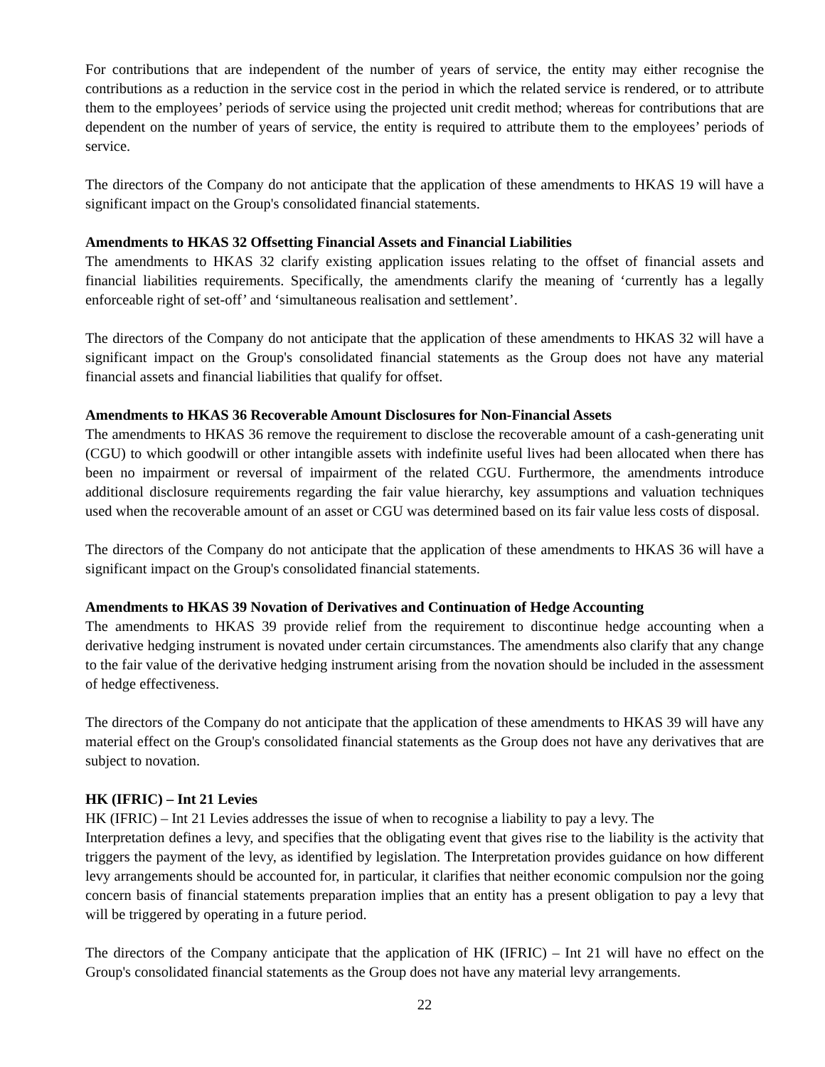For contributions that are independent of the number of years of service, the entity may either recognise the contributions as a reduction in the service cost in the period in which the related service is rendered, or to attribute them to the employees’ periods of service using the projected unit credit method; whereas for contributions that are dependent on the number of years of service, the entity is required to attribute them to the employees’ periods of service.
The directors of the Company do not anticipate that the application of these amendments to HKAS 19 will have a significant impact on the Group's consolidated financial statements.
Amendments to HKAS 32 Offsetting Financial Assets and Financial Liabilities
The amendments to HKAS 32 clarify existing application issues relating to the offset of financial assets and financial liabilities requirements. Specifically, the amendments clarify the meaning of ‘currently has a legally enforceable right of set-off’ and ‘simultaneous realisation and settlement’.
The directors of the Company do not anticipate that the application of these amendments to HKAS 32 will have a significant impact on the Group's consolidated financial statements as the Group does not have any material financial assets and financial liabilities that qualify for offset.
Amendments to HKAS 36 Recoverable Amount Disclosures for Non-Financial Assets
The amendments to HKAS 36 remove the requirement to disclose the recoverable amount of a cash-generating unit (CGU) to which goodwill or other intangible assets with indefinite useful lives had been allocated when there has been no impairment or reversal of impairment of the related CGU. Furthermore, the amendments introduce additional disclosure requirements regarding the fair value hierarchy, key assumptions and valuation techniques used when the recoverable amount of an asset or CGU was determined based on its fair value less costs of disposal.
The directors of the Company do not anticipate that the application of these amendments to HKAS 36 will have a significant impact on the Group's consolidated financial statements.
Amendments to HKAS 39 Novation of Derivatives and Continuation of Hedge Accounting
The amendments to HKAS 39 provide relief from the requirement to discontinue hedge accounting when a derivative hedging instrument is novated under certain circumstances. The amendments also clarify that any change to the fair value of the derivative hedging instrument arising from the novation should be included in the assessment of hedge effectiveness.
The directors of the Company do not anticipate that the application of these amendments to HKAS 39 will have any material effect on the Group's consolidated financial statements as the Group does not have any derivatives that are subject to novation.
HK (IFRIC) – Int 21 Levies
HK (IFRIC) – Int 21 Levies addresses the issue of when to recognise a liability to pay a levy. The
Interpretation defines a levy, and specifies that the obligating event that gives rise to the liability is the activity that triggers the payment of the levy, as identified by legislation. The Interpretation provides guidance on how different levy arrangements should be accounted for, in particular, it clarifies that neither economic compulsion nor the going concern basis of financial statements preparation implies that an entity has a present obligation to pay a levy that will be triggered by operating in a future period.
The directors of the Company anticipate that the application of HK (IFRIC) – Int 21 will have no effect on the Group's consolidated financial statements as the Group does not have any material levy arrangements.
22